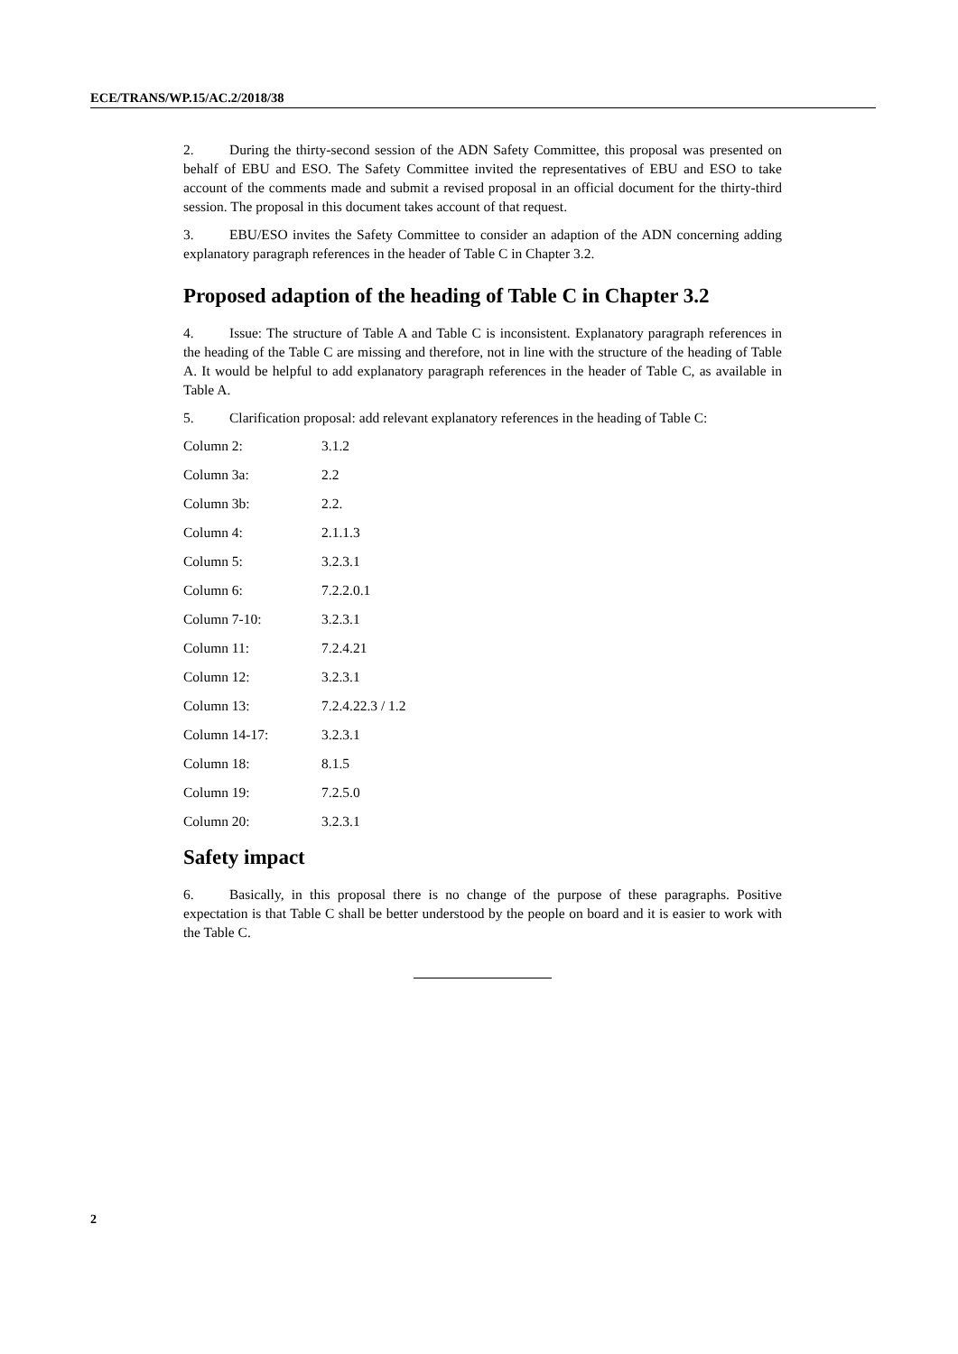ECE/TRANS/WP.15/AC.2/2018/38
2. During the thirty-second session of the ADN Safety Committee, this proposal was presented on behalf of EBU and ESO. The Safety Committee invited the representatives of EBU and ESO to take account of the comments made and submit a revised proposal in an official document for the thirty-third session. The proposal in this document takes account of that request.
3. EBU/ESO invites the Safety Committee to consider an adaption of the ADN concerning adding explanatory paragraph references in the header of Table C in Chapter 3.2.
Proposed adaption of the heading of Table C in Chapter 3.2
4. Issue: The structure of Table A and Table C is inconsistent. Explanatory paragraph references in the heading of the Table C are missing and therefore, not in line with the structure of the heading of Table A. It would be helpful to add explanatory paragraph references in the header of Table C, as available in Table A.
5. Clarification proposal: add relevant explanatory references in the heading of Table C:
| Column 2: | 3.1.2 |
| Column 3a: | 2.2 |
| Column 3b: | 2.2. |
| Column 4: | 2.1.1.3 |
| Column 5: | 3.2.3.1 |
| Column 6: | 7.2.2.0.1 |
| Column 7-10: | 3.2.3.1 |
| Column 11: | 7.2.4.21 |
| Column 12: | 3.2.3.1 |
| Column 13: | 7.2.4.22.3 / 1.2 |
| Column 14-17: | 3.2.3.1 |
| Column 18: | 8.1.5 |
| Column 19: | 7.2.5.0 |
| Column 20: | 3.2.3.1 |
Safety impact
6. Basically, in this proposal there is no change of the purpose of these paragraphs. Positive expectation is that Table C shall be better understood by the people on board and it is easier to work with the Table C.
2